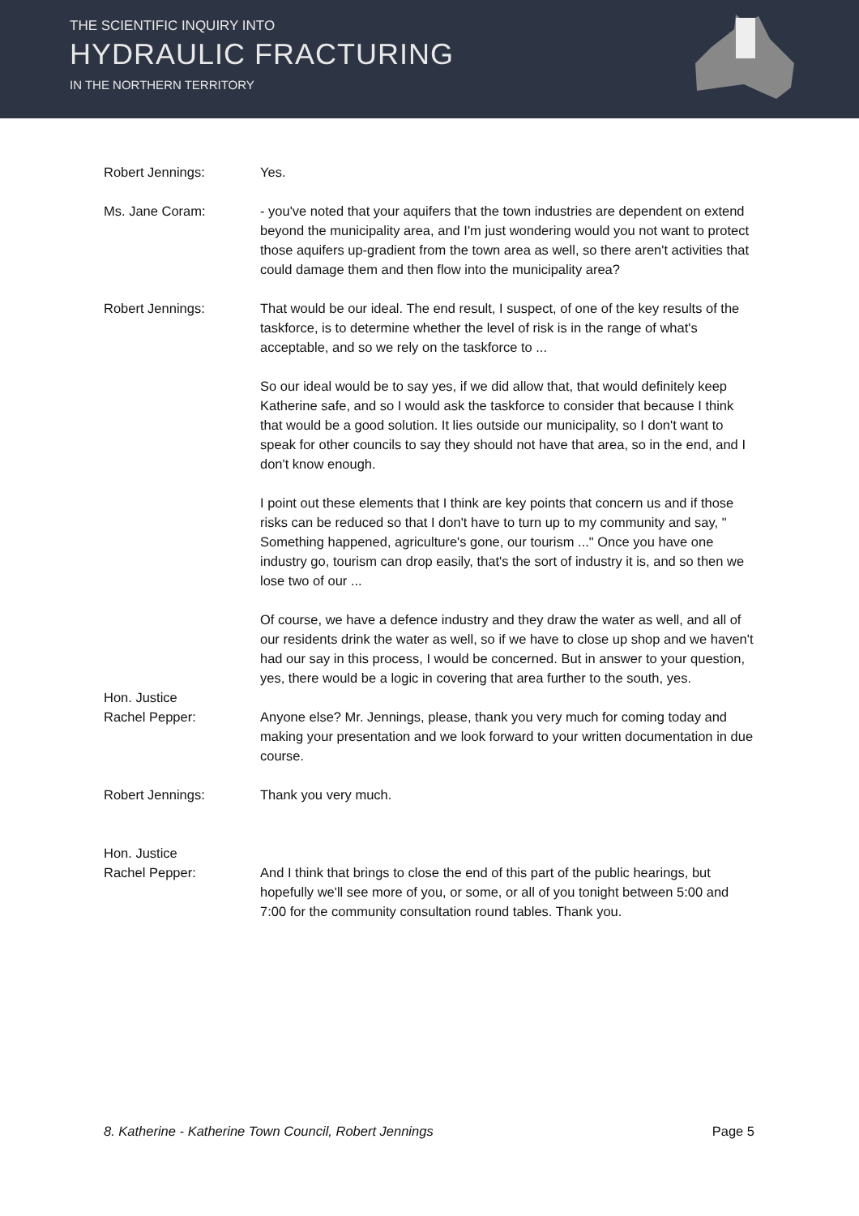THE SCIENTIFIC INQUIRY INTO
HYDRAULIC FRACTURING
IN THE NORTHERN TERRITORY
Robert Jennings: Yes.
Ms. Jane Coram: - you've noted that your aquifers that the town industries are dependent on extend beyond the municipality area, and I'm just wondering would you not want to protect those aquifers up-gradient from the town area as well, so there aren't activities that could damage them and then flow into the municipality area?
Robert Jennings: That would be our ideal. The end result, I suspect, of one of the key results of the taskforce, is to determine whether the level of risk is in the range of what's acceptable, and so we rely on the taskforce to ...
So our ideal would be to say yes, if we did allow that, that would definitely keep Katherine safe, and so I would ask the taskforce to consider that because I think that would be a good solution. It lies outside our municipality, so I don't want to speak for other councils to say they should not have that area, so in the end, and I don't know enough.
I point out these elements that I think are key points that concern us and if those risks can be reduced so that I don't have to turn up to my community and say, " Something happened, agriculture's gone, our tourism ..." Once you have one industry go, tourism can drop easily, that's the sort of industry it is, and so then we lose two of our ...
Of course, we have a defence industry and they draw the water as well, and all of our residents drink the water as well, so if we have to close up shop and we haven't had our say in this process, I would be concerned. But in answer to your question, yes, there would be a logic in covering that area further to the south, yes.
Hon. Justice
Rachel Pepper:
Anyone else? Mr. Jennings, please, thank you very much for coming today and making your presentation and we look forward to your written documentation in due course.
Robert Jennings: Thank you very much.
Hon. Justice
Rachel Pepper:
And I think that brings to close the end of this part of the public hearings, but hopefully we'll see more of you, or some, or all of you tonight between 5:00 and 7:00 for the community consultation round tables. Thank you.
8. Katherine - Katherine Town Council, Robert Jennings Page 5